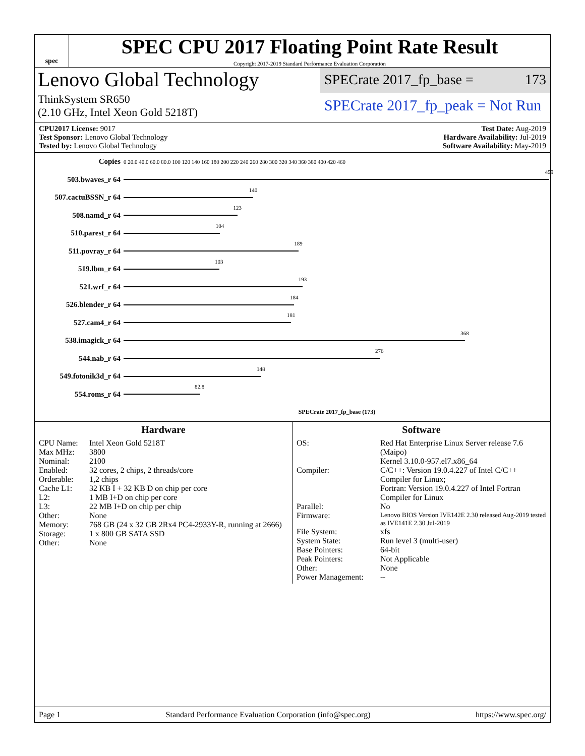spec
SPEC CPU 2017 Floating Point Rate Result
Copyright 2017-2019 Standard Performance Evaluation Corporation
Lenovo Global Technology
SPECrate 2017_fp_base = 173
ThinkSystem SR650
(2.10 GHz, Intel Xeon Gold 5218T)
SPECrate 2017_fp_peak = Not Run
CPU2017 License: 9017
Test Sponsor: Lenovo Global Technology
Tested by: Lenovo Global Technology
Test Date: Aug-2019
Hardware Availability: Jul-2019
Software Availability: May-2019
| Copies | 0 20.0 40.0 60.0 80.0 100 120 140 160 180 200 220 240 260 280 300 320 340 360 380 400 420 460 |
| 503.bwaves_r 64 | 459 |
| 507.cactuBSSN_r 64 | 140 |
| 508.namd_r 64 | 123 |
| 510.parest_r 64 | 104 |
| 511.povray_r 64 | 189 |
| 519.lbm_r 64 | 103 |
| 521.wrf_r 64 | 193 |
| 526.blender_r 64 | 184 |
| 527.cam4_r 64 | 181 |
| 538.imagick_r 64 | 368 |
| 544.nab_r 64 | 276 |
| 549.fotonik3d_r 64 | 148 |
| 554.roms_r 64 | 82.8 |
| | SPECrate 2017_fp_base (173) |
Hardware
CPU Name: Intel Xeon Gold 5218T Max MHz: 3800 Nominal: 2100 Enabled: 32 cores, 2 chips, 2 threads/core Orderable: 1,2 chips Cache L1: 32 KB I + 32 KB D on chip per core L2: 1 MB I+D on chip per core L3: 22 MB I+D on chip per chip Other: None Memory: 768 GB (24 x 32 GB 2Rx4 PC4-2933Y-R, running at 2666) Storage: 1 x 800 GB SATA SSD Other: None
Software
OS: Red Hat Enterprise Linux Server release 7.6 (Maipo)
Kernel 3.10.0-957.el7.x86_64 Compiler: C/C++: Version 19.0.4.227 of Intel C/C++ Compiler for Linux;
Fortran: Version 19.0.4.227 of Intel Fortran Compiler for Linux Parallel: No Firmware: Lenovo BIOS Version IVE142E 2.30 released Aug-2019 tested as IVE141E 2.30 Jul-2019 File System: xfs System State: Run level 3 (multi-user) Base Pointers: 64-bit Peak Pointers: Not Applicable Other: None Power Management: --
Page 1 Standard Performance Evaluation Corporation (info@spec.org) https://www.spec.org/